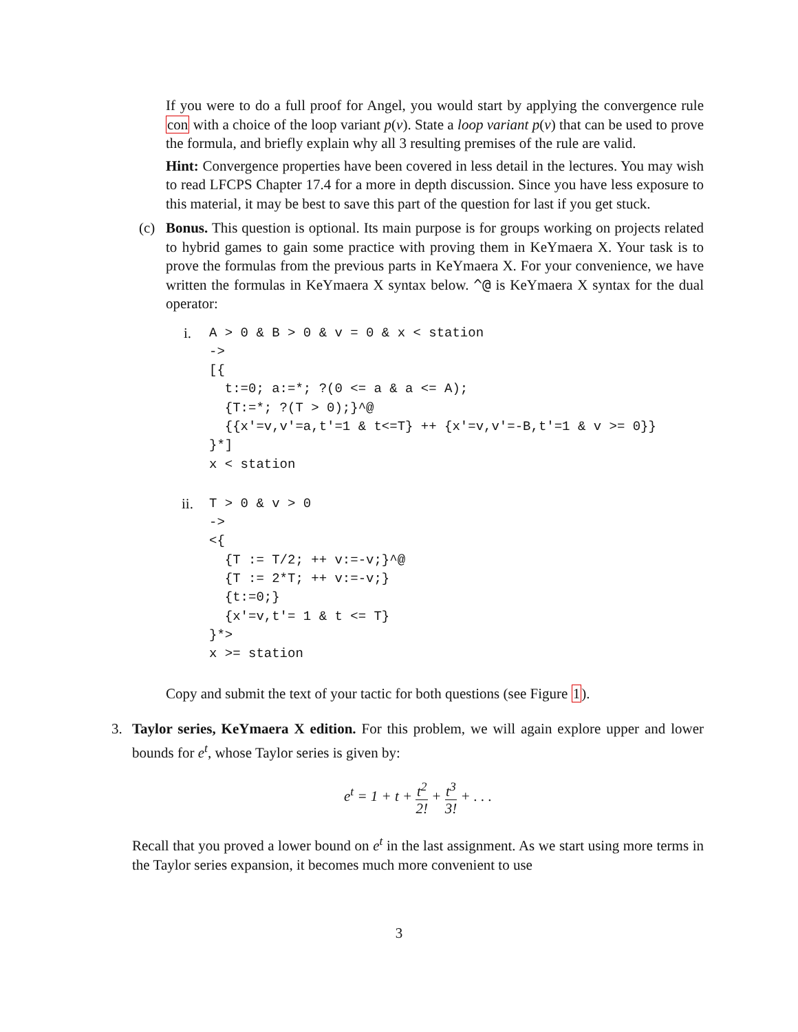If you were to do a full proof for Angel, you would start by applying the convergence rule con with a choice of the loop variant p(v). State a loop variant p(v) that can be used to prove the formula, and briefly explain why all 3 resulting premises of the rule are valid.
Hint: Convergence properties have been covered in less detail in the lectures. You may wish to read LFCPS Chapter 17.4 for a more in depth discussion. Since you have less exposure to this material, it may be best to save this part of the question for last if you get stuck.
(c) Bonus. This question is optional. Its main purpose is for groups working on projects related to hybrid games to gain some practice with proving them in KeYmaera X. Your task is to prove the formulas from the previous parts in KeYmaera X. For your convenience, we have written the formulas in KeYmaera X syntax below. ^@ is KeYmaera X syntax for the dual operator:
i.
A > 0 & B > 0 & v = 0 & x < station
->
[{
  t:=0; a:=*; ?(0 <= a & a <= A);
  {T:=*; ?(T > 0);}^@
  {{x'=v,v'=a,t'=1 & t<=T} ++ {x'=v,v'=-B,t'=1 & v >= 0}}
}*]
x < station
ii.
T > 0 & v > 0
->
<{
  {T := T/2; ++ v:=-v;}^@
  {T := 2*T; ++ v:=-v;}
  {t:=0;}
  {x'=v,t'= 1 & t <= T}
}*>
x >= station
Copy and submit the text of your tactic for both questions (see Figure 1).
3. Taylor series, KeYmaera X edition. For this problem, we will again explore upper and lower bounds for e<sup>t</sup>, whose Taylor series is given by:
e<sup>t</sup> = 1 + t + t<sup>2</sup> 2! + t<sup>3</sup> 3! + . . .
Recall that you proved a lower bound on e<sup>t</sup> in the last assignment. As we start using more terms in the Taylor series expansion, it becomes much more convenient to use
3